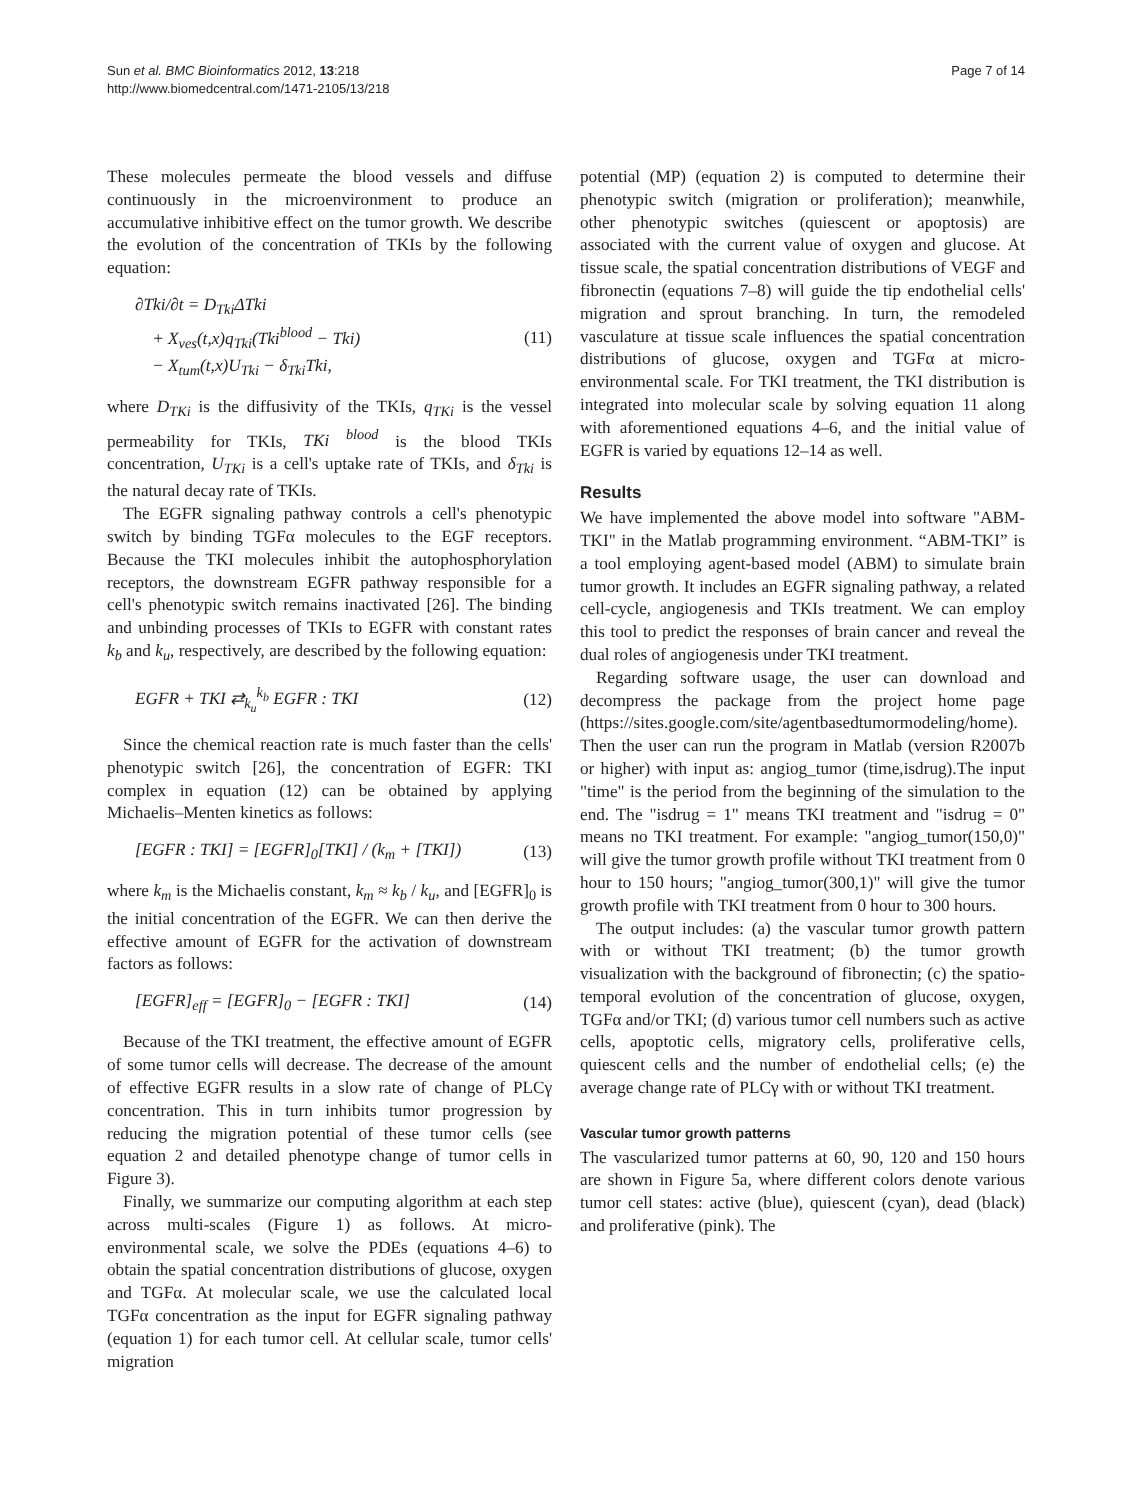Sun et al. BMC Bioinformatics 2012, 13:218
http://www.biomedcentral.com/1471-2105/13/218
Page 7 of 14
These molecules permeate the blood vessels and diffuse continuously in the microenvironment to produce an accumulative inhibitive effect on the tumor growth. We describe the evolution of the concentration of TKIs by the following equation:
∂Tki/∂t = D<sub>Tki</sub>ΔTki
+ X<sub>ves</sub>(t,x)q<sub>Tki</sub>(Tki<sup>blood</sup> − Tki)
− X<sub>tum</sub>(t,x)U<sub>Tki</sub> − δ<sub>Tki</sub>Tki,
(11)
where D<sub>TKi</sub> is the diffusivity of the TKIs, q<sub>TKi</sub> is the vessel permeability for TKIs, TKi <sup>blood</sup> is the blood TKIs concentration, U<sub>TKi</sub> is a cell's uptake rate of TKIs, and δ<sub>Tki</sub> is the natural decay rate of TKIs.
The EGFR signaling pathway controls a cell's phenotypic switch by binding TGFα molecules to the EGF receptors. Because the TKI molecules inhibit the autophosphorylation receptors, the downstream EGFR pathway responsible for a cell's phenotypic switch remains inactivated [26]. The binding and unbinding processes of TKIs to EGFR with constant rates k<sub>b</sub> and k<sub>u</sub>, respectively, are described by the following equation:
EGFR + TKI ⇄<sub>k<sub>u</sub></sub><sup>k<sub>b</sub></sup> EGFR : TKI (12)
Since the chemical reaction rate is much faster than the cells' phenotypic switch [26], the concentration of EGFR: TKI complex in equation (12) can be obtained by applying Michaelis–Menten kinetics as follows:
[EGFR : TKI] = [EGFR]<sub>0</sub>[TKI] / (k<sub>m</sub> + [TKI])
(13)
where k<sub>m</sub> is the Michaelis constant, k<sub>m</sub> ≈ k<sub>b</sub> / k<sub>u</sub>, and [EGFR]<sub>0</sub> is the initial concentration of the EGFR. We can then derive the effective amount of EGFR for the activation of downstream factors as follows:
[EGFR]<sub>eff</sub> = [EGFR]<sub>0</sub> − [EGFR : TKI]
(14)
Because of the TKI treatment, the effective amount of EGFR of some tumor cells will decrease. The decrease of the amount of effective EGFR results in a slow rate of change of PLCγ concentration. This in turn inhibits tumor progression by reducing the migration potential of these tumor cells (see equation 2 and detailed phenotype change of tumor cells in Figure 3).
Finally, we summarize our computing algorithm at each step across multi-scales (Figure 1) as follows. At micro-environmental scale, we solve the PDEs (equations 4–6) to obtain the spatial concentration distributions of glucose, oxygen and TGFα. At molecular scale, we use the calculated local TGFα concentration as the input for EGFR signaling pathway (equation 1) for each tumor cell. At cellular scale, tumor cells' migration
potential (MP) (equation 2) is computed to determine their phenotypic switch (migration or proliferation); meanwhile, other phenotypic switches (quiescent or apoptosis) are associated with the current value of oxygen and glucose. At tissue scale, the spatial concentration distributions of VEGF and fibronectin (equations 7–8) will guide the tip endothelial cells' migration and sprout branching. In turn, the remodeled vasculature at tissue scale influences the spatial concentration distributions of glucose, oxygen and TGFα at micro-environmental scale. For TKI treatment, the TKI distribution is integrated into molecular scale by solving equation 11 along with aforementioned equations 4–6, and the initial value of EGFR is varied by equations 12–14 as well.
Results
We have implemented the above model into software "ABM-TKI" in the Matlab programming environment. “ABM-TKI” is a tool employing agent-based model (ABM) to simulate brain tumor growth. It includes an EGFR signaling pathway, a related cell-cycle, angiogenesis and TKIs treatment. We can employ this tool to predict the responses of brain cancer and reveal the dual roles of angiogenesis under TKI treatment.
Regarding software usage, the user can download and decompress the package from the project home page (https://sites.google.com/site/agentbasedtumormodeling/home). Then the user can run the program in Matlab (version R2007b or higher) with input as: angiog_tumor (time,isdrug).The input "time" is the period from the beginning of the simulation to the end. The "isdrug = 1" means TKI treatment and "isdrug = 0" means no TKI treatment. For example: "angiog_tumor(150,0)" will give the tumor growth profile without TKI treatment from 0 hour to 150 hours; "angiog_tumor(300,1)" will give the tumor growth profile with TKI treatment from 0 hour to 300 hours.
The output includes: (a) the vascular tumor growth pattern with or without TKI treatment; (b) the tumor growth visualization with the background of fibronectin; (c) the spatio-temporal evolution of the concentration of glucose, oxygen, TGFα and/or TKI; (d) various tumor cell numbers such as active cells, apoptotic cells, migratory cells, proliferative cells, quiescent cells and the number of endothelial cells; (e) the average change rate of PLCγ with or without TKI treatment.
Vascular tumor growth patterns
The vascularized tumor patterns at 60, 90, 120 and 150 hours are shown in Figure 5a, where different colors denote various tumor cell states: active (blue), quiescent (cyan), dead (black) and proliferative (pink). The